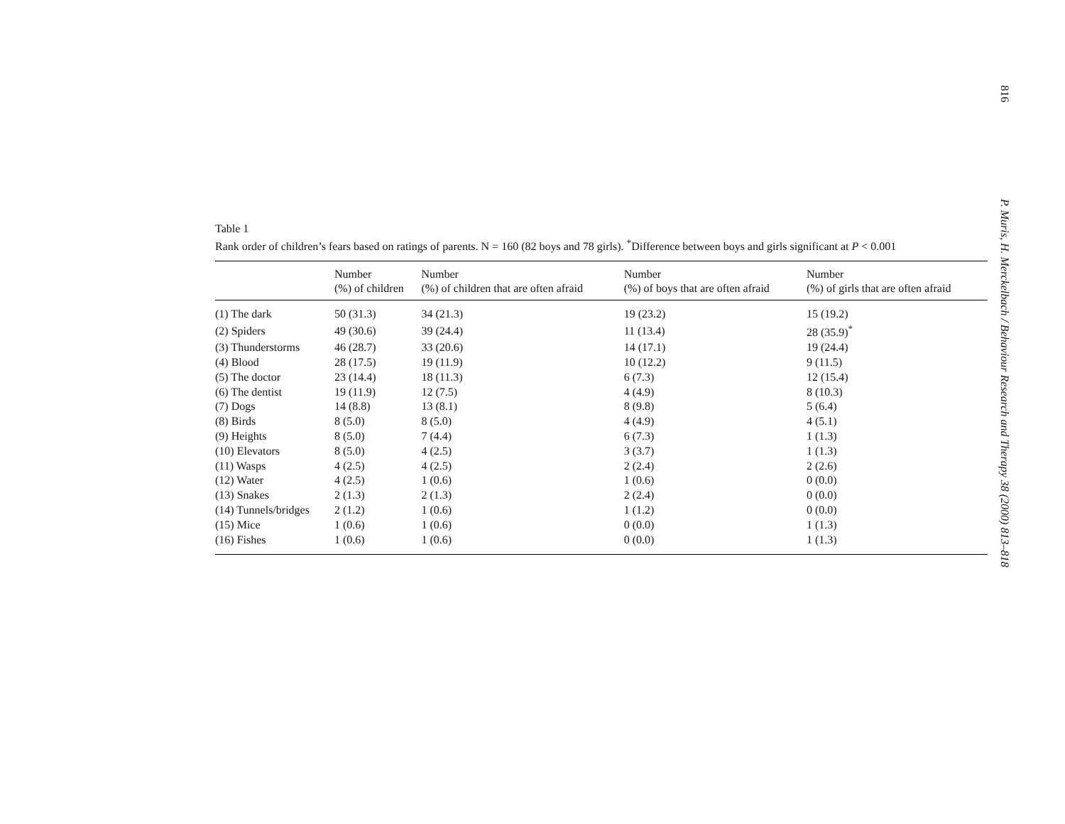816 P. Muris, H. Merckelbach / Behaviour Research and Therapy 38 (2000) 813–818
Table 1
Rank order of children’s fears based on ratings of parents. N = 160 (82 boys and 78 girls). <sup>*</sup>Difference between boys and girls significant at P < 0.001
| | Number (%) of children | Number (%) of children that are often afraid | Number (%) of boys that are often afraid | Number (%) of girls that are often afraid |
| --- | --- | --- | --- | --- |
| (1) The dark | 50 (31.3) | 34 (21.3) | 19 (23.2) | 15 (19.2) |
| (2) Spiders | 49 (30.6) | 39 (24.4) | 11 (13.4) | 28 (35.9)<sup>*</sup> |
| (3) Thunderstorms | 46 (28.7) | 33 (20.6) | 14 (17.1) | 19 (24.4) |
| (4) Blood | 28 (17.5) | 19 (11.9) | 10 (12.2) | 9 (11.5) |
| (5) The doctor | 23 (14.4) | 18 (11.3) | 6 (7.3) | 12 (15.4) |
| (6) The dentist | 19 (11.9) | 12 (7.5) | 4 (4.9) | 8 (10.3) |
| (7) Dogs | 14 (8.8) | 13 (8.1) | 8 (9.8) | 5 (6.4) |
| (8) Birds | 8 (5.0) | 8 (5.0) | 4 (4.9) | 4 (5.1) |
| (9) Heights | 8 (5.0) | 7 (4.4) | 6 (7.3) | 1 (1.3) |
| (10) Elevators | 8 (5.0) | 4 (2.5) | 3 (3.7) | 1 (1.3) |
| (11) Wasps | 4 (2.5) | 4 (2.5) | 2 (2.4) | 2 (2.6) |
| (12) Water | 4 (2.5) | 1 (0.6) | 1 (0.6) | 0 (0.0) |
| (13) Snakes | 2 (1.3) | 2 (1.3) | 2 (2.4) | 0 (0.0) |
| (14) Tunnels/bridges | 2 (1.2) | 1 (0.6) | 1 (1.2) | 0 (0.0) |
| (15) Mice | 1 (0.6) | 1 (0.6) | 0 (0.0) | 1 (1.3) |
| (16) Fishes | 1 (0.6) | 1 (0.6) | 0 (0.0) | 1 (1.3) |